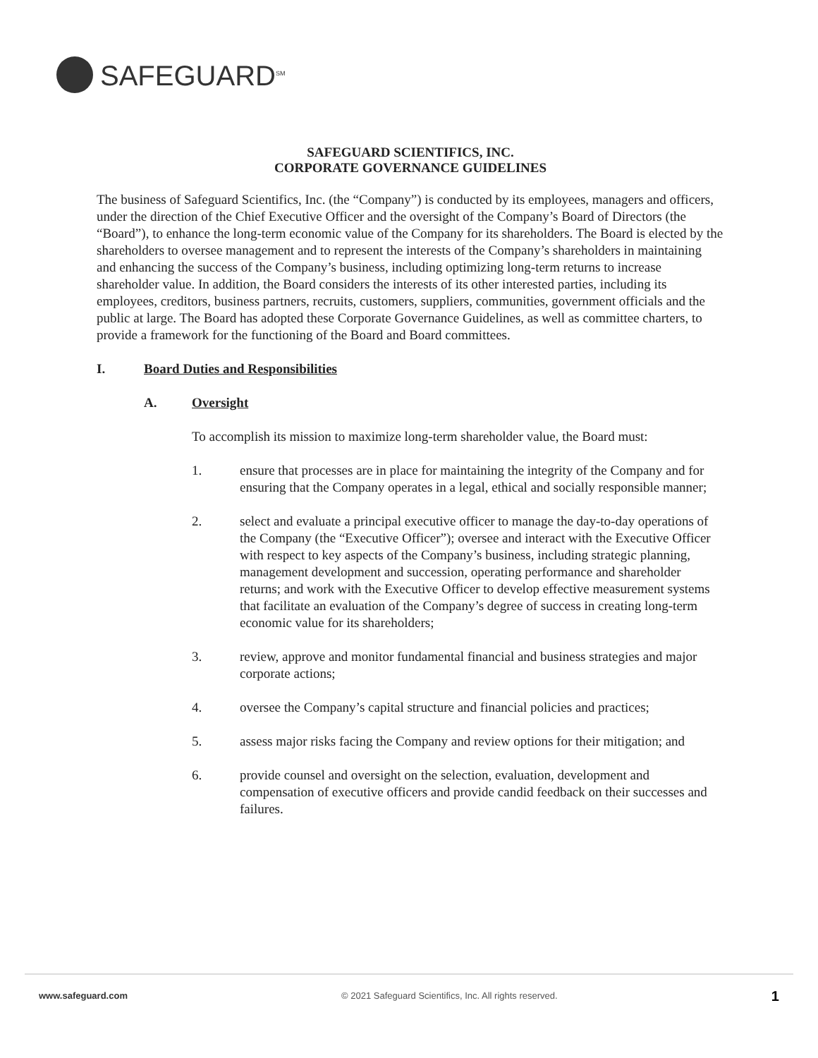SAFEGUARD<sup>SM</sup>
SAFEGUARD SCIENTIFICS, INC.
CORPORATE GOVERNANCE GUIDELINES
The business of Safeguard Scientifics, Inc. (the “Company”) is conducted by its employees, managers and officers, under the direction of the Chief Executive Officer and the oversight of the Company’s Board of Directors (the “Board”), to enhance the long-term economic value of the Company for its shareholders. The Board is elected by the shareholders to oversee management and to represent the interests of the Company’s shareholders in maintaining and enhancing the success of the Company’s business, including optimizing long-term returns to increase shareholder value. In addition, the Board considers the interests of its other interested parties, including its employees, creditors, business partners, recruits, customers, suppliers, communities, government officials and the public at large. The Board has adopted these Corporate Governance Guidelines, as well as committee charters, to provide a framework for the functioning of the Board and Board committees.
I. Board Duties and Responsibilities
A. Oversight
To accomplish its mission to maximize long-term shareholder value, the Board must:
1. ensure that processes are in place for maintaining the integrity of the Company and for ensuring that the Company operates in a legal, ethical and socially responsible manner;
2. select and evaluate a principal executive officer to manage the day-to-day operations of the Company (the “Executive Officer”); oversee and interact with the Executive Officer with respect to key aspects of the Company’s business, including strategic planning, management development and succession, operating performance and shareholder returns; and work with the Executive Officer to develop effective measurement systems that facilitate an evaluation of the Company’s degree of success in creating long-term economic value for its shareholders;
3. review, approve and monitor fundamental financial and business strategies and major corporate actions;
4. oversee the Company’s capital structure and financial policies and practices;
5. assess major risks facing the Company and review options for their mitigation; and
6. provide counsel and oversight on the selection, evaluation, development and compensation of executive officers and provide candid feedback on their successes and failures.
www.safeguard.com © 2021 Safeguard Scientifics, Inc. All rights reserved. 1